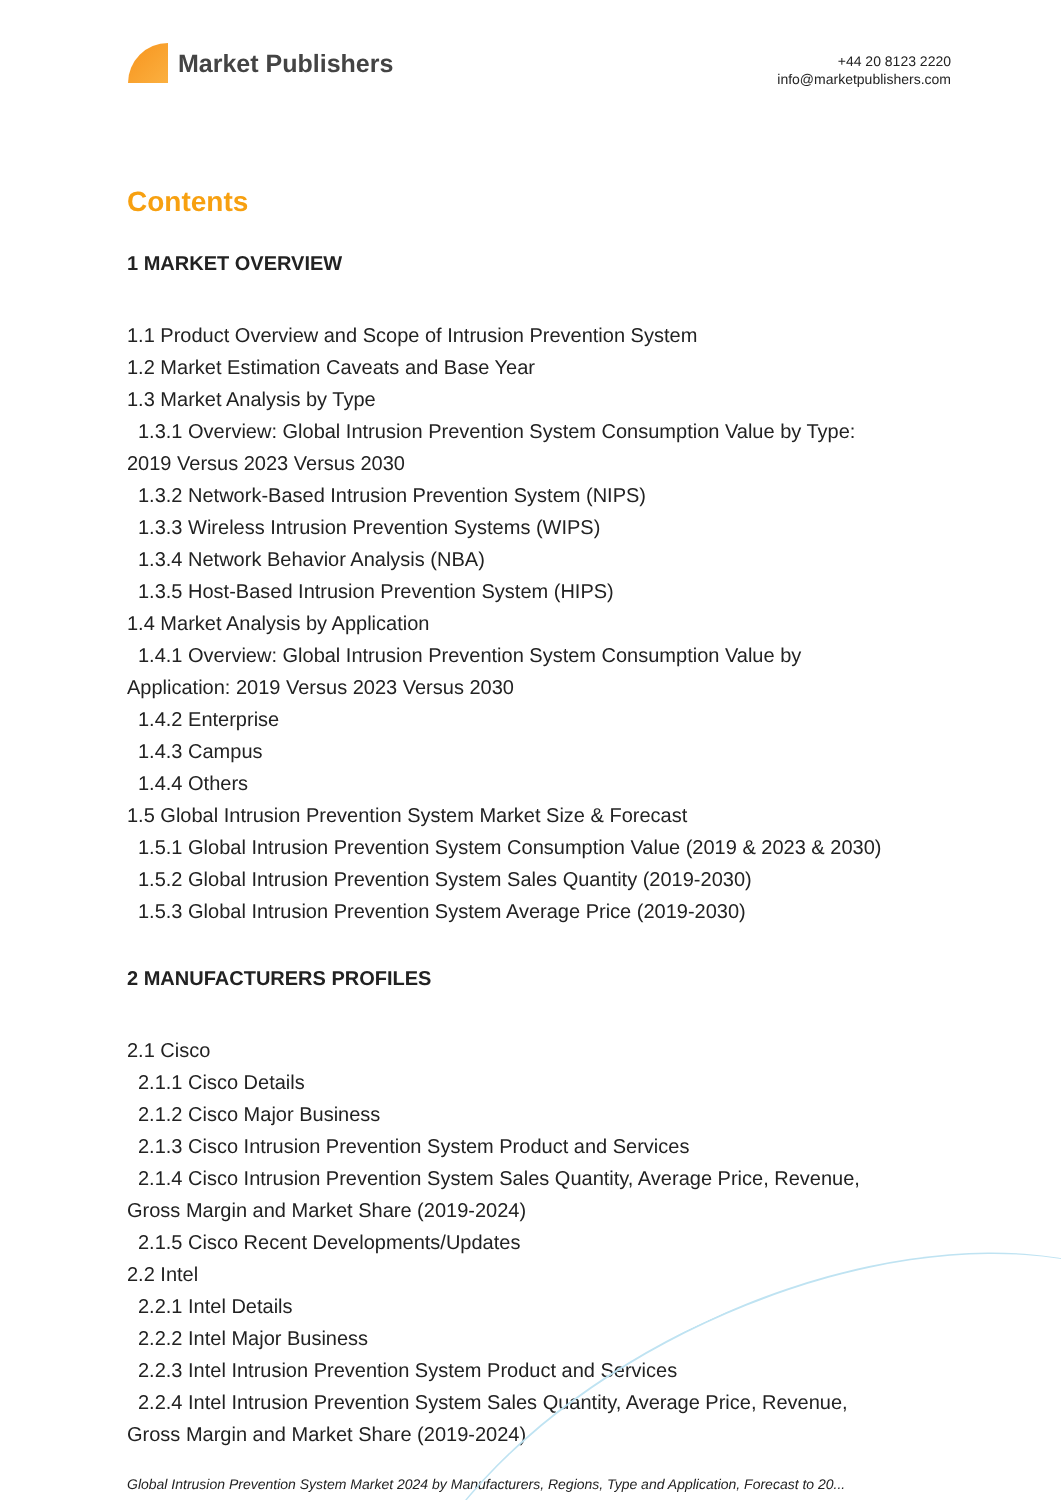Market Publishers
+44 20 8123 2220
info@marketpublishers.com
Contents
1 MARKET OVERVIEW
1.1 Product Overview and Scope of Intrusion Prevention System
1.2 Market Estimation Caveats and Base Year
1.3 Market Analysis by Type
1.3.1 Overview: Global Intrusion Prevention System Consumption Value by Type:
2019 Versus 2023 Versus 2030
1.3.2 Network-Based Intrusion Prevention System (NIPS)
1.3.3 Wireless Intrusion Prevention Systems (WIPS)
1.3.4 Network Behavior Analysis (NBA)
1.3.5 Host-Based Intrusion Prevention System (HIPS)
1.4 Market Analysis by Application
1.4.1 Overview: Global Intrusion Prevention System Consumption Value by
Application: 2019 Versus 2023 Versus 2030
1.4.2 Enterprise
1.4.3 Campus
1.4.4 Others
1.5 Global Intrusion Prevention System Market Size & Forecast
1.5.1 Global Intrusion Prevention System Consumption Value (2019 & 2023 & 2030)
1.5.2 Global Intrusion Prevention System Sales Quantity (2019-2030)
1.5.3 Global Intrusion Prevention System Average Price (2019-2030)
2 MANUFACTURERS PROFILES
2.1 Cisco
2.1.1 Cisco Details
2.1.2 Cisco Major Business
2.1.3 Cisco Intrusion Prevention System Product and Services
2.1.4 Cisco Intrusion Prevention System Sales Quantity, Average Price, Revenue,
Gross Margin and Market Share (2019-2024)
2.1.5 Cisco Recent Developments/Updates
2.2 Intel
2.2.1 Intel Details
2.2.2 Intel Major Business
2.2.3 Intel Intrusion Prevention System Product and Services
2.2.4 Intel Intrusion Prevention System Sales Quantity, Average Price, Revenue,
Gross Margin and Market Share (2019-2024)
Global Intrusion Prevention System Market 2024 by Manufacturers, Regions, Type and Application, Forecast to 20...